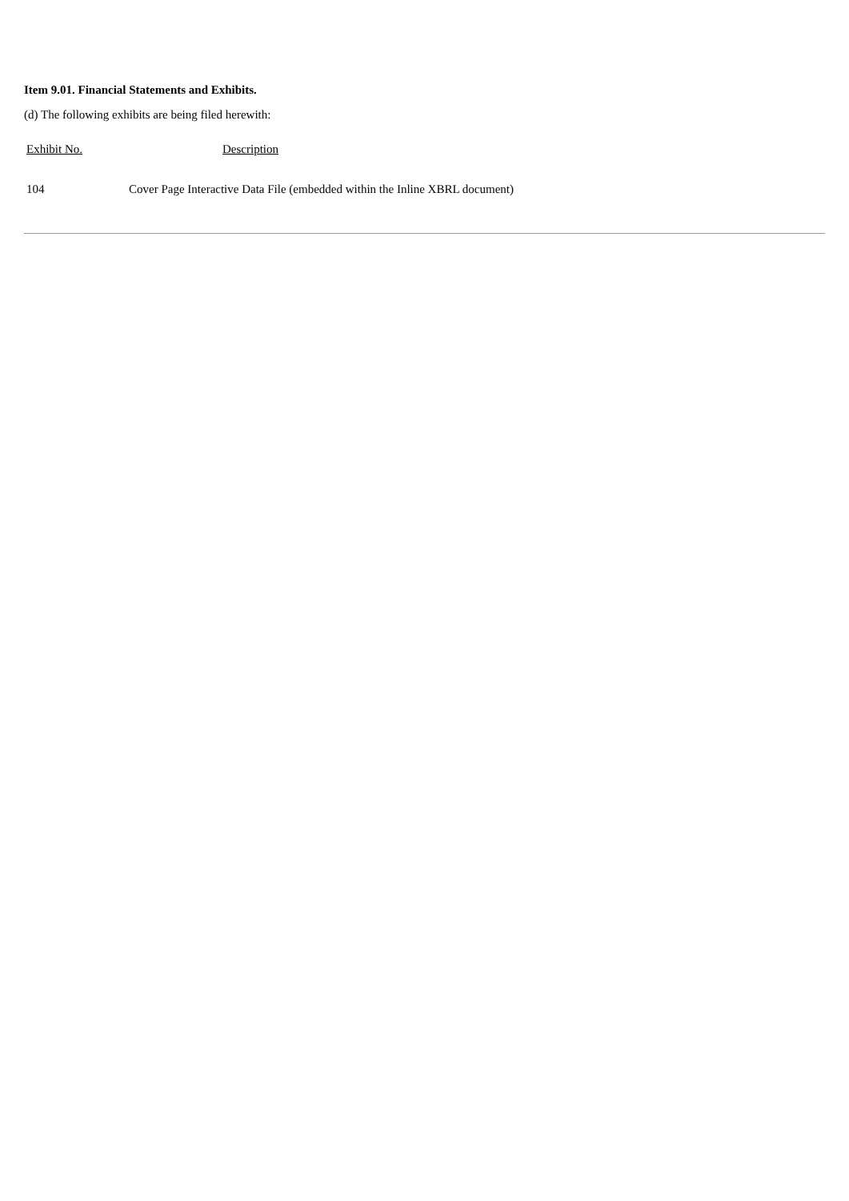Item 9.01. Financial Statements and Exhibits.
(d) The following exhibits are being filed herewith:
| Exhibit No. | Description |
| --- | --- |
| 104 | Cover Page Interactive Data File (embedded within the Inline XBRL document) |